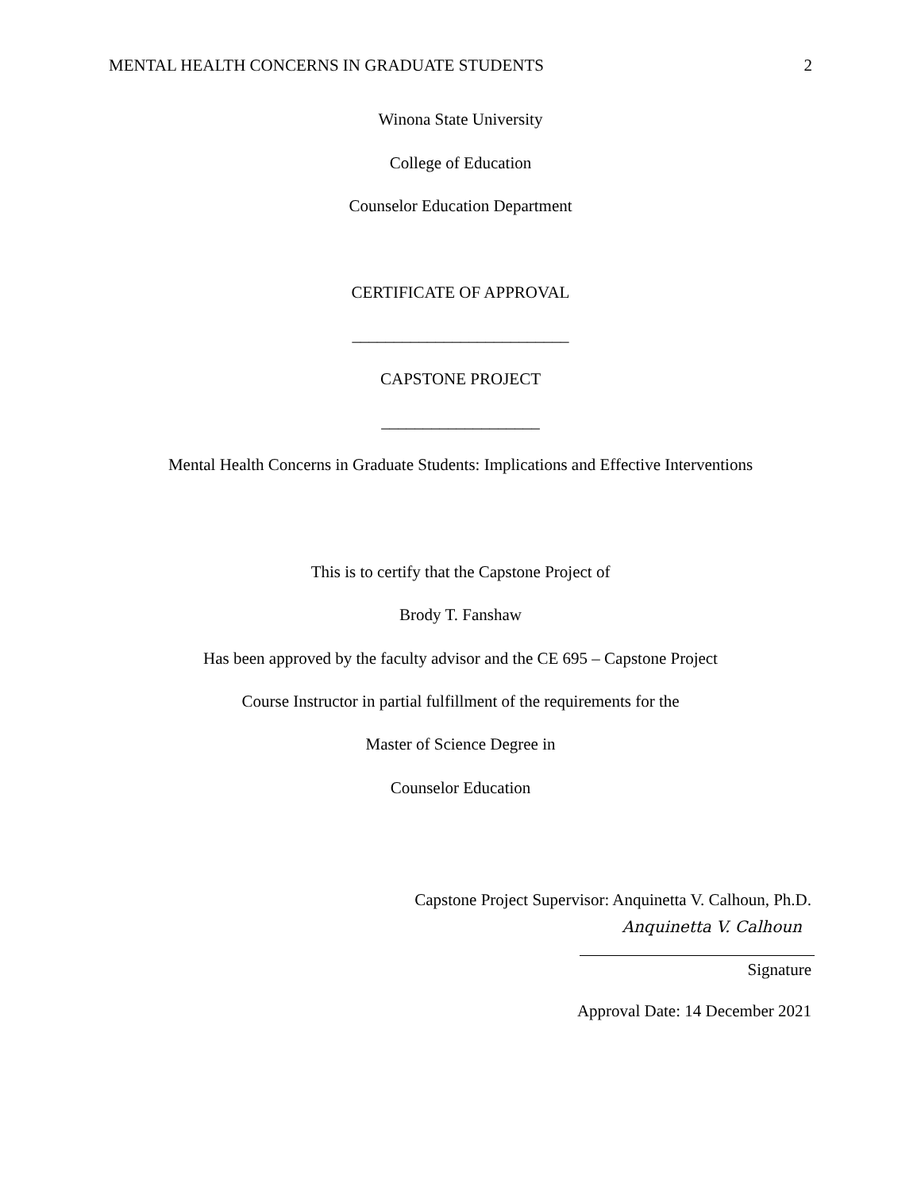MENTAL HEALTH CONCERNS IN GRADUATE STUDENTS 2
Winona State University
College of Education
Counselor Education Department
CERTIFICATE OF APPROVAL
__________________________
CAPSTONE PROJECT
___________________
Mental Health Concerns in Graduate Students: Implications and Effective Interventions
This is to certify that the Capstone Project of
Brody T. Fanshaw
Has been approved by the faculty advisor and the CE 695 – Capstone Project
Course Instructor in partial fulfillment of the requirements for the
Master of Science Degree in
Counselor Education
Capstone Project Supervisor: Anquinetta V. Calhoun, Ph.D.
Anquinetta V. Calhoun
Signature
Approval Date: 14 December 2021